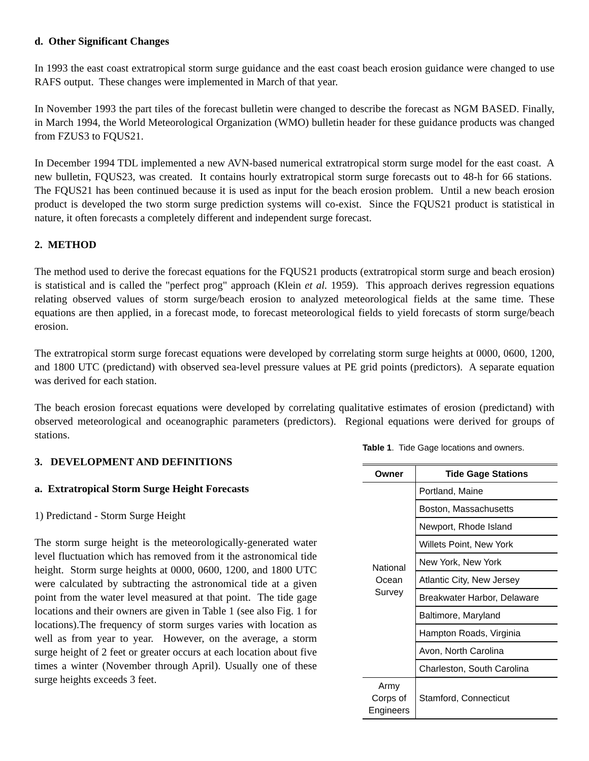d. Other Significant Changes
In 1993 the east coast extratropical storm surge guidance and the east coast beach erosion guidance were changed to use RAFS output. These changes were implemented in March of that year.
In November 1993 the part tiles of the forecast bulletin were changed to describe the forecast as NGM BASED. Finally, in March 1994, the World Meteorological Organization (WMO) bulletin header for these guidance products was changed from FZUS3 to FQUS21.
In December 1994 TDL implemented a new AVN-based numerical extratropical storm surge model for the east coast. A new bulletin, FQUS23, was created. It contains hourly extratropical storm surge forecasts out to 48-h for 66 stations. The FQUS21 has been continued because it is used as input for the beach erosion problem. Until a new beach erosion product is developed the two storm surge prediction systems will co-exist. Since the FQUS21 product is statistical in nature, it often forecasts a completely different and independent surge forecast.
2. METHOD
The method used to derive the forecast equations for the FQUS21 products (extratropical storm surge and beach erosion) is statistical and is called the "perfect prog" approach (Klein et al. 1959). This approach derives regression equations relating observed values of storm surge/beach erosion to analyzed meteorological fields at the same time. These equations are then applied, in a forecast mode, to forecast meteorological fields to yield forecasts of storm surge/beach erosion.
The extratropical storm surge forecast equations were developed by correlating storm surge heights at 0000, 0600, 1200, and 1800 UTC (predictand) with observed sea-level pressure values at PE grid points (predictors). A separate equation was derived for each station.
The beach erosion forecast equations were developed by correlating qualitative estimates of erosion (predictand) with observed meteorological and oceanographic parameters (predictors). Regional equations were derived for groups of stations.
3. DEVELOPMENT AND DEFINITIONS
a. Extratropical Storm Surge Height Forecasts
1) Predictand - Storm Surge Height
The storm surge height is the meteorologically-generated water level fluctuation which has removed from it the astronomical tide height. Storm surge heights at 0000, 0600, 1200, and 1800 UTC were calculated by subtracting the astronomical tide at a given point from the water level measured at that point. The tide gage locations and their owners are given in Table 1 (see also Fig. 1 for locations).The frequency of storm surges varies with location as well as from year to year. However, on the average, a storm surge height of 2 feet or greater occurs at each location about five times a winter (November through April). Usually one of these surge heights exceeds 3 feet.
Table 1. Tide Gage locations and owners.
| Owner | Tide Gage Stations |
| --- | --- |
| National Ocean Survey | Portland, Maine |
| | Boston, Massachusetts |
| | Newport, Rhode Island |
| | Willets Point, New York |
| | New York, New York |
| | Atlantic City, New Jersey |
| | Breakwater Harbor, Delaware |
| | Baltimore, Maryland |
| | Hampton Roads, Virginia |
| | Avon, North Carolina |
| | Charleston, South Carolina |
| Army Corps of Engineers | Stamford, Connecticut |